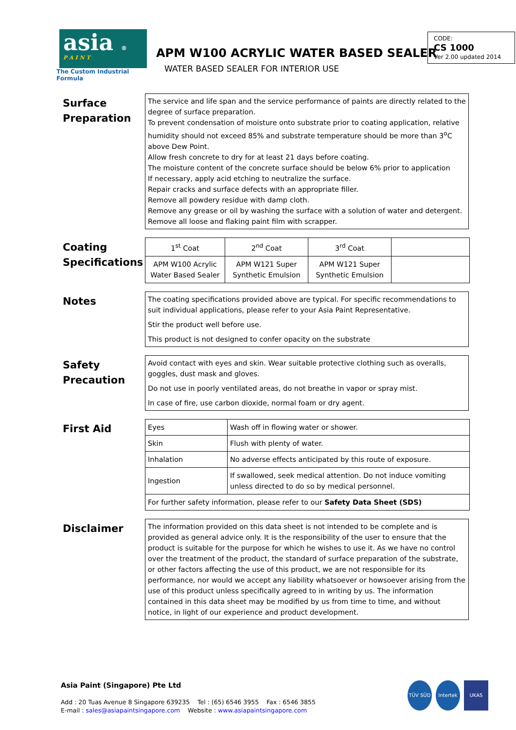asia ®
P A I N T
The Custom Industrial Formula
APM W100 ACRYLIC WATER BASED SEALER
WATER BASED SEALER FOR INTERIOR USE
CODE:
CS 1000
Ver 2.00 updated 2014
Surface Preparation
The service and life span and the service performance of paints are directly related to the degree of surface preparation.
To prevent condensation of moisture onto substrate prior to coating application, relative humidity should not exceed 85% and substrate temperature should be more than 3<sup>o</sup>C above Dew Point.
Allow fresh concrete to dry for at least 21 days before coating.
The moisture content of the concrete surface should be below 6% prior to application
If necessary, apply acid etching to neutralize the surface.
Repair cracks and surface defects with an appropriate filler.
Remove all powdery residue with damp cloth.
Remove any grease or oil by washing the surface with a solution of water and detergent.
Remove all loose and flaking paint film with scrapper.
Coating Specifications
| 1<sup>st</sup> Coat | 2<sup>nd</sup> Coat | 3<sup>rd</sup> Coat | |
| APM W100 Acrylic Water Based Sealer | APM W121 Super Synthetic Emulsion | APM W121 Super Synthetic Emulsion | |
Notes
The coating specifications provided above are typical. For specific recommendations to suit individual applications, please refer to your Asia Paint Representative.
Stir the product well before use.
This product is not designed to confer opacity on the substrate
Safety Precaution
Avoid contact with eyes and skin. Wear suitable protective clothing such as overalls, goggles, dust mask and gloves.
Do not use in poorly ventilated areas, do not breathe in vapor or spray mist.
In case of fire, use carbon dioxide, normal foam or dry agent.
First Aid
| Eyes | Wash off in flowing water or shower. |
| Skin | Flush with plenty of water. |
| Inhalation | No adverse effects anticipated by this route of exposure. |
| Ingestion | If swallowed, seek medical attention. Do not induce vomiting unless directed to do so by medical personnel. |
| For further safety information, please refer to our Safety Data Sheet (SDS) | |
Disclaimer
The information provided on this data sheet is not intended to be complete and is provided as general advice only. It is the responsibility of the user to ensure that the product is suitable for the purpose for which he wishes to use it. As we have no control over the treatment of the product, the standard of surface preparation of the substrate, or other factors affecting the use of this product, we are not responsible for its performance, nor would we accept any liability whatsoever or howsoever arising from the use of this product unless specifically agreed to in writing by us. The information contained in this data sheet may be modified by us from time to time, and without notice, in light of our experience and product development.
Asia Paint (Singapore) Pte Ltd
Add : 20 Tuas Avenue 8 Singapore 639235 Tel : (65) 6546 3955 Fax : 6546 3855
E-mail : sales@asiapaintsingapore.com Website : www.asiapaintsingapore.com
TÜV SÜD Intertek UKAS